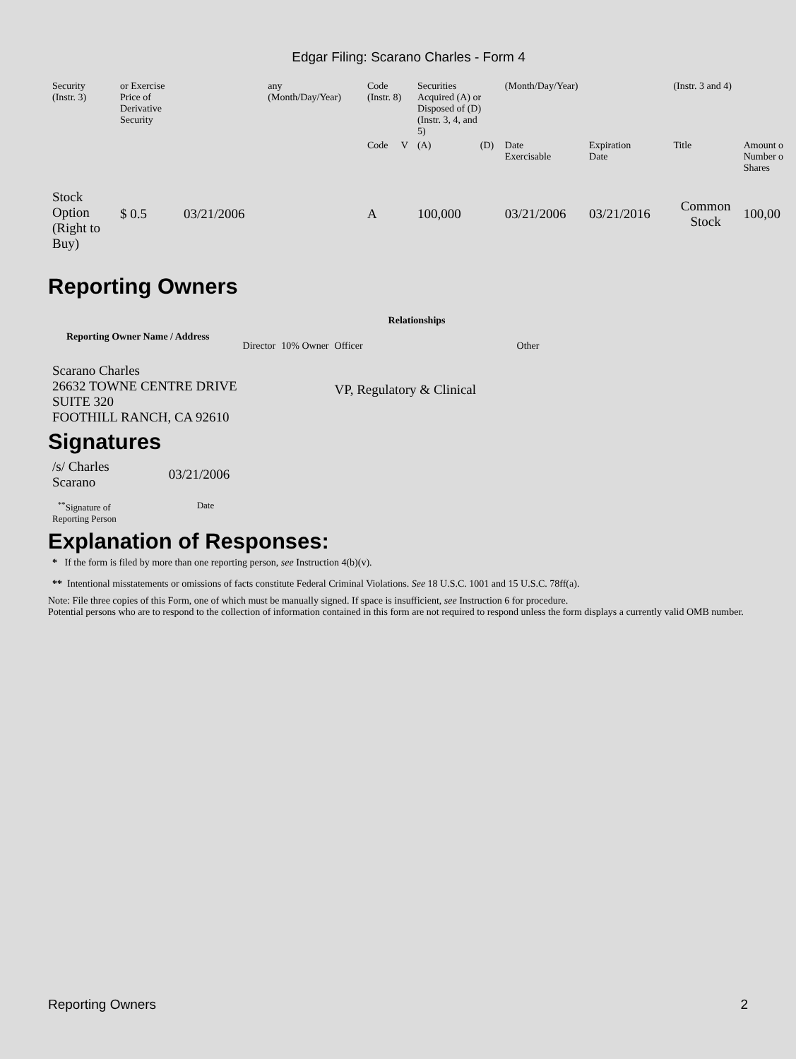Edgar Filing: Scarano Charles - Form 4
| Security (Instr. 3) | or Exercise Price of Derivative Security | | any (Month/Day/Year) | Code (Instr. 8) | | Securities Acquired (A) or Disposed of (D) (Instr. 3, 4, and 5) | | (Month/Day/Year) | | (Instr. 3 and 4) | |
| | | | | Code | V | (A) | (D) | Date Exercisable | Expiration Date | Title | Amount o Number o Shares |
| Stock Option (Right to Buy) | $ 0.5 | 03/21/2006 | | A | | 100,000 | | 03/21/2006 | 03/21/2016 | Common Stock | 100,00 |
Reporting Owners
| Reporting Owner Name / Address | Relationships | | | |
| --- | --- | --- | --- | --- |
| | Director | 10% Owner | Officer | Other |
| Scarano Charles 26632 TOWNE CENTRE DRIVE SUITE 320 FOOTHILL RANCH, CA 92610 | | | VP, Regulatory & Clinical | |
Signatures
| /s/ Charles Scarano | 03/21/2006 |
| <sup>**</sup> Signature of Reporting Person | Date |
Explanation of Responses:
* If the form is filed by more than one reporting person, see Instruction 4(b)(v).
** Intentional misstatements or omissions of facts constitute Federal Criminal Violations. See 18 U.S.C. 1001 and 15 U.S.C. 78ff(a).
Note: File three copies of this Form, one of which must be manually signed. If space is insufficient, see Instruction 6 for procedure.
Potential persons who are to respond to the collection of information contained in this form are not required to respond unless the form displays a currently valid OMB number.
Reporting Owners 2